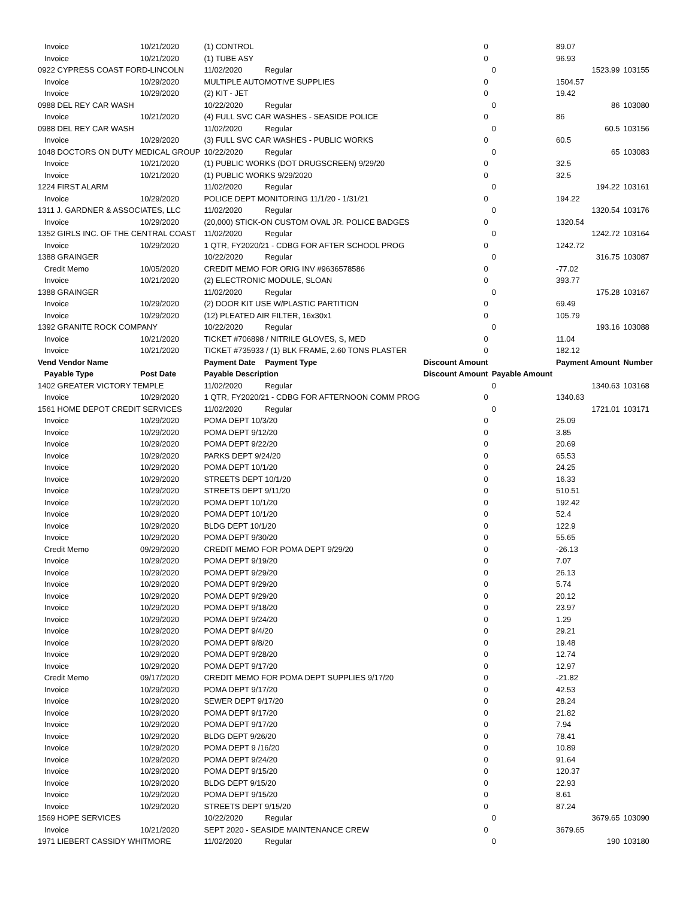| Invoice | 10/21/2020 | (1) CONTROL | | 0 | | 89.07 | |
| Invoice | 10/21/2020 | (1) TUBE ASY | | 0 | | 96.93 | |
| 0922 CYPRESS COAST FORD-LINCOLN | | 11/02/2020 | Regular | | 0 | 1523.99 | 103155 |
| Invoice | 10/29/2020 | MULTIPLE AUTOMOTIVE SUPPLIES | | 0 | | 1504.57 | |
| Invoice | 10/29/2020 | (2) KIT - JET | | 0 | | 19.42 | |
| 0988 DEL REY CAR WASH | | 10/22/2020 | Regular | | 0 | 86 | 103080 |
| Invoice | 10/21/2020 | (4) FULL SVC CAR WASHES - SEASIDE POLICE | | 0 | | 86 | |
| 0988 DEL REY CAR WASH | | 11/02/2020 | Regular | | 0 | 60.5 | 103156 |
| Invoice | 10/29/2020 | (3) FULL SVC CAR WASHES - PUBLIC WORKS | | 0 | | 60.5 | |
| 1048 DOCTORS ON DUTY MEDICAL GROUP | | 10/22/2020 | Regular | | 0 | 65 | 103083 |
| Invoice | 10/21/2020 | (1) PUBLIC WORKS (DOT DRUGSCREEN) 9/29/20 | | 0 | | 32.5 | |
| Invoice | 10/21/2020 | (1) PUBLIC WORKS 9/29/2020 | | 0 | | 32.5 | |
| 1224 FIRST ALARM | | 11/02/2020 | Regular | | 0 | 194.22 | 103161 |
| Invoice | 10/29/2020 | POLICE DEPT MONITORING 11/1/20 - 1/31/21 | | 0 | | 194.22 | |
| 1311 J. GARDNER & ASSOCIATES, LLC | | 11/02/2020 | Regular | | 0 | 1320.54 | 103176 |
| Invoice | 10/29/2020 | (20,000) STICK-ON CUSTOM OVAL JR. POLICE BADGES | | 0 | | 1320.54 | |
| 1352 GIRLS INC. OF THE CENTRAL COAST | | 11/02/2020 | Regular | | 0 | 1242.72 | 103164 |
| Invoice | 10/29/2020 | 1 QTR, FY2020/21 - CDBG FOR AFTER SCHOOL PROG | | 0 | | 1242.72 | |
| 1388 GRAINGER | | 10/22/2020 | Regular | | 0 | 316.75 | 103087 |
| Credit Memo | 10/05/2020 | CREDIT MEMO FOR ORIG INV #9636578586 | | 0 | | -77.02 | |
| Invoice | 10/21/2020 | (2) ELECTRONIC MODULE, SLOAN | | 0 | | 393.77 | |
| 1388 GRAINGER | | 11/02/2020 | Regular | | 0 | 175.28 | 103167 |
| Invoice | 10/29/2020 | (2) DOOR KIT USE W/PLASTIC PARTITION | | 0 | | 69.49 | |
| Invoice | 10/29/2020 | (12) PLEATED AIR FILTER, 16x30x1 | | 0 | | 105.79 | |
| 1392 GRANITE ROCK COMPANY | | 10/22/2020 | Regular | | 0 | 193.16 | 103088 |
| Invoice | 10/21/2020 | TICKET #706898 / NITRILE GLOVES, S, MED | | 0 | | 11.04 | |
| Invoice | 10/21/2020 | TICKET #735933 / (1) BLK FRAME, 2.60 TONS PLASTER | | 0 | | 182.12 | |
| Vend Vendor Name | | Payment Date | Payment Type | Discount Amount | | Payment Amount | Number |
| Payable Type | Post Date | Payable Description | | Discount Amount | Payable Amount | | |
| 1402 GREATER VICTORY TEMPLE | | 11/02/2020 | Regular | | 0 | 1340.63 | 103168 |
| Invoice | 10/29/2020 | 1 QTR, FY2020/21 - CDBG FOR AFTERNOON COMM PROG | | 0 | | 1340.63 | |
| 1561 HOME DEPOT CREDIT SERVICES | | 11/02/2020 | Regular | | 0 | 1721.01 | 103171 |
| Invoice | 10/29/2020 | POMA DEPT 10/3/20 | | 0 | | 25.09 | |
| Invoice | 10/29/2020 | POMA DEPT 9/12/20 | | 0 | | 3.85 | |
| Invoice | 10/29/2020 | POMA DEPT 9/22/20 | | 0 | | 20.69 | |
| Invoice | 10/29/2020 | PARKS DEPT 9/24/20 | | 0 | | 65.53 | |
| Invoice | 10/29/2020 | POMA DEPT 10/1/20 | | 0 | | 24.25 | |
| Invoice | 10/29/2020 | STREETS DEPT 10/1/20 | | 0 | | 16.33 | |
| Invoice | 10/29/2020 | STREETS DEPT 9/11/20 | | 0 | | 510.51 | |
| Invoice | 10/29/2020 | POMA DEPT 10/1/20 | | 0 | | 192.42 | |
| Invoice | 10/29/2020 | POMA DEPT 10/1/20 | | 0 | | 52.4 | |
| Invoice | 10/29/2020 | BLDG DEPT 10/1/20 | | 0 | | 122.9 | |
| Invoice | 10/29/2020 | POMA DEPT 9/30/20 | | 0 | | 55.65 | |
| Credit Memo | 09/29/2020 | CREDIT MEMO FOR POMA DEPT 9/29/20 | | 0 | | -26.13 | |
| Invoice | 10/29/2020 | POMA DEPT 9/19/20 | | 0 | | 7.07 | |
| Invoice | 10/29/2020 | POMA DEPT 9/29/20 | | 0 | | 26.13 | |
| Invoice | 10/29/2020 | POMA DEPT 9/29/20 | | 0 | | 5.74 | |
| Invoice | 10/29/2020 | POMA DEPT 9/29/20 | | 0 | | 20.12 | |
| Invoice | 10/29/2020 | POMA DEPT 9/18/20 | | 0 | | 23.97 | |
| Invoice | 10/29/2020 | POMA DEPT 9/24/20 | | 0 | | 1.29 | |
| Invoice | 10/29/2020 | POMA DEPT 9/4/20 | | 0 | | 29.21 | |
| Invoice | 10/29/2020 | POMA DEPT 9/8/20 | | 0 | | 19.48 | |
| Invoice | 10/29/2020 | POMA DEPT 9/28/20 | | 0 | | 12.74 | |
| Invoice | 10/29/2020 | POMA DEPT 9/17/20 | | 0 | | 12.97 | |
| Credit Memo | 09/17/2020 | CREDIT MEMO FOR POMA DEPT SUPPLIES 9/17/20 | | 0 | | -21.82 | |
| Invoice | 10/29/2020 | POMA DEPT 9/17/20 | | 0 | | 42.53 | |
| Invoice | 10/29/2020 | SEWER DEPT 9/17/20 | | 0 | | 28.24 | |
| Invoice | 10/29/2020 | POMA DEPT 9/17/20 | | 0 | | 21.82 | |
| Invoice | 10/29/2020 | POMA DEPT 9/17/20 | | 0 | | 7.94 | |
| Invoice | 10/29/2020 | BLDG DEPT 9/26/20 | | 0 | | 78.41 | |
| Invoice | 10/29/2020 | POMA DEPT 9 /16/20 | | 0 | | 10.89 | |
| Invoice | 10/29/2020 | POMA DEPT 9/24/20 | | 0 | | 91.64 | |
| Invoice | 10/29/2020 | POMA DEPT 9/15/20 | | 0 | | 120.37 | |
| Invoice | 10/29/2020 | BLDG DEPT 9/15/20 | | 0 | | 22.93 | |
| Invoice | 10/29/2020 | POMA DEPT 9/15/20 | | 0 | | 8.61 | |
| Invoice | 10/29/2020 | STREETS DEPT 9/15/20 | | 0 | | 87.24 | |
| 1569 HOPE SERVICES | | 10/22/2020 | Regular | | 0 | 3679.65 | 103090 |
| Invoice | 10/21/2020 | SEPT 2020 - SEASIDE MAINTENANCE CREW | | 0 | | 3679.65 | |
| 1971 LIEBERT CASSIDY WHITMORE | | 11/02/2020 | Regular | | 0 | 190 | 103180 |